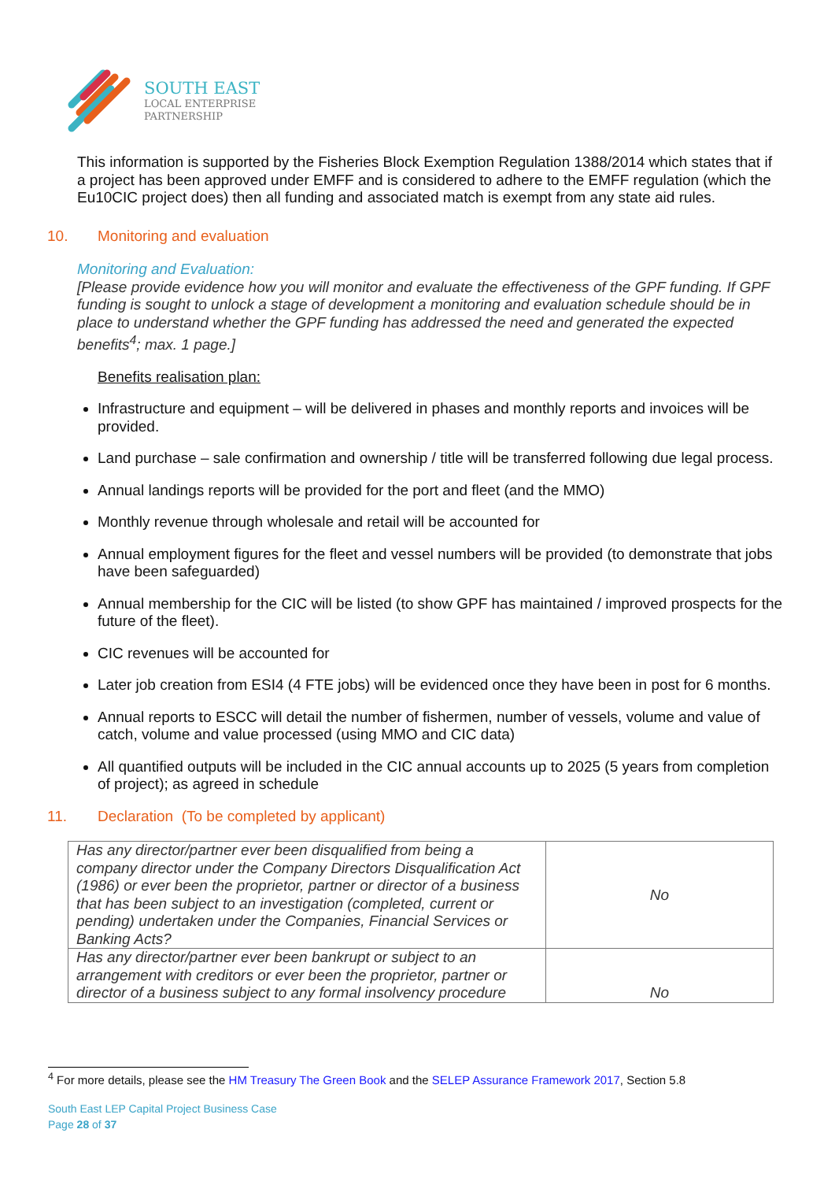SOUTH EAST
LOCAL ENTERPRISE
PARTNERSHIP
This information is supported by the Fisheries Block Exemption Regulation 1388/2014 which states that if a project has been approved under EMFF and is considered to adhere to the EMFF regulation (which the Eu10CIC project does) then all funding and associated match is exempt from any state aid rules.
10. Monitoring and evaluation
Monitoring and Evaluation:
[Please provide evidence how you will monitor and evaluate the effectiveness of the GPF funding. If GPF funding is sought to unlock a stage of development a monitoring and evaluation schedule should be in place to understand whether the GPF funding has addressed the need and generated the expected benefits<sup>4</sup>; max. 1 page.]
Benefits realisation plan:
Infrastructure and equipment – will be delivered in phases and monthly reports and invoices will be provided.
Land purchase – sale confirmation and ownership / title will be transferred following due legal process.
Annual landings reports will be provided for the port and fleet (and the MMO)
Monthly revenue through wholesale and retail will be accounted for
Annual employment figures for the fleet and vessel numbers will be provided (to demonstrate that jobs have been safeguarded)
Annual membership for the CIC will be listed (to show GPF has maintained / improved prospects for the future of the fleet).
CIC revenues will be accounted for
Later job creation from ESI4 (4 FTE jobs) will be evidenced once they have been in post for 6 months.
Annual reports to ESCC will detail the number of fishermen, number of vessels, volume and value of catch, volume and value processed (using MMO and CIC data)
All quantified outputs will be included in the CIC annual accounts up to 2025 (5 years from completion of project); as agreed in schedule
11. Declaration (To be completed by applicant)
| Has any director/partner ever been disqualified from being a company director under the Company Directors Disqualification Act (1986) or ever been the proprietor, partner or director of a business that has been subject to an investigation (completed, current or pending) undertaken under the Companies, Financial Services or Banking Acts? | No |
| Has any director/partner ever been bankrupt or subject to an arrangement with creditors or ever been the proprietor, partner or director of a business subject to any formal insolvency procedure | No |
<sup>4</sup> For more details, please see the HM Treasury The Green Book and the SELEP Assurance Framework 2017, Section 5.8
South East LEP Capital Project Business Case
Page 28 of 37